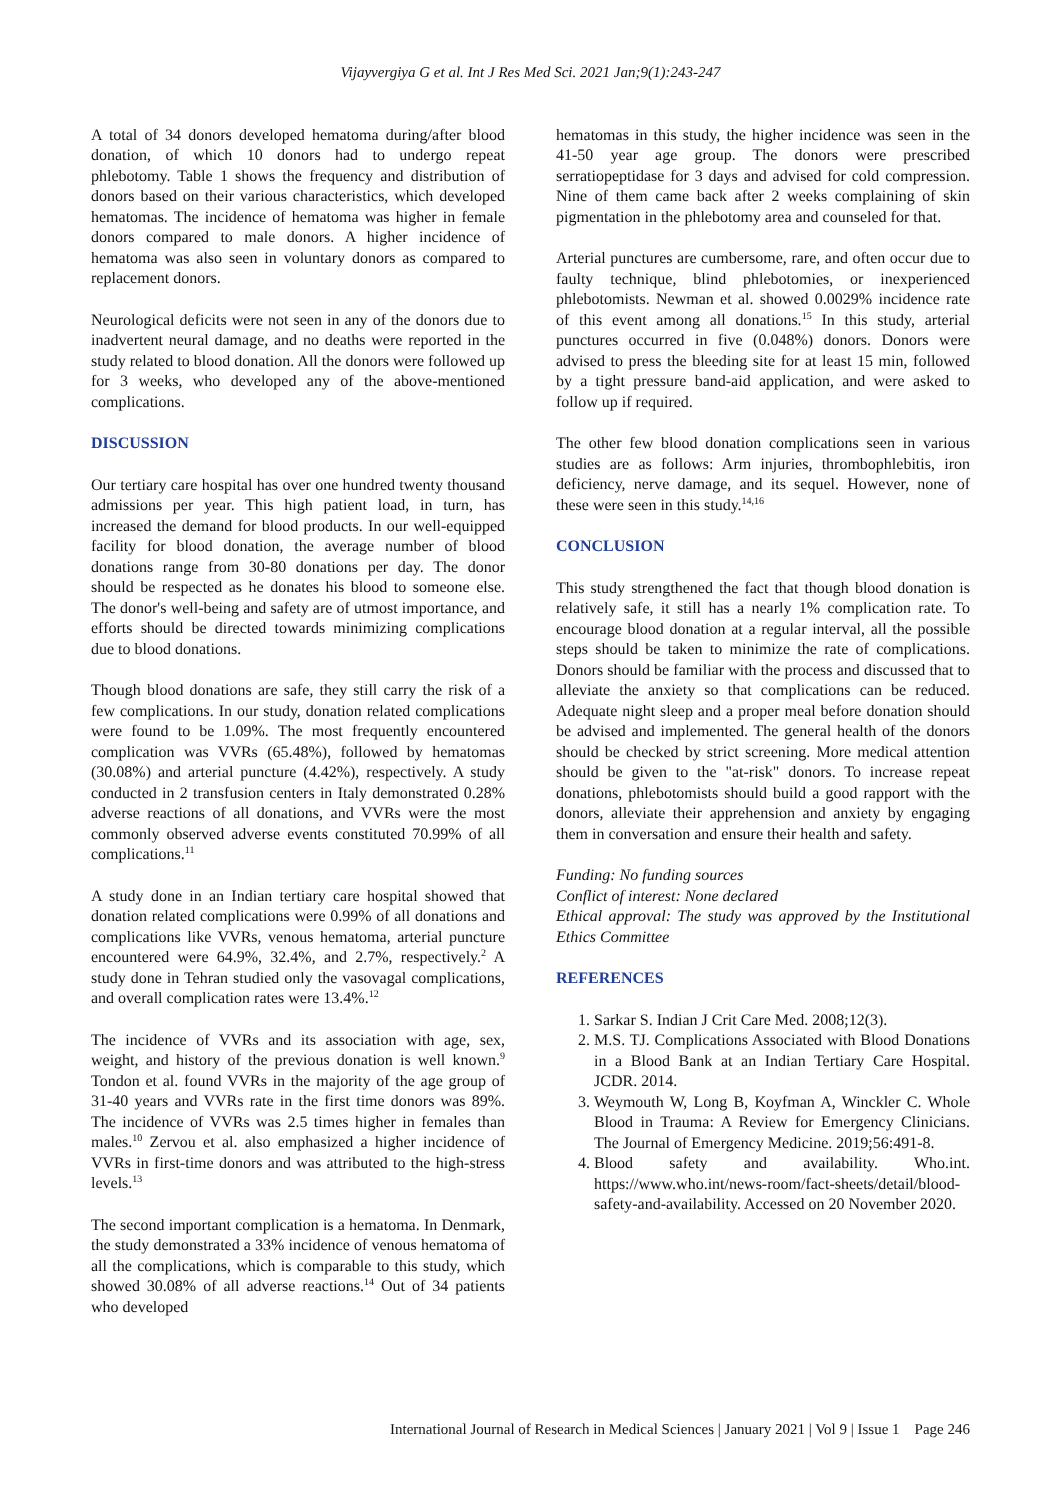Vijayvergiya G et al. Int J Res Med Sci. 2021 Jan;9(1):243-247
A total of 34 donors developed hematoma during/after blood donation, of which 10 donors had to undergo repeat phlebotomy. Table 1 shows the frequency and distribution of donors based on their various characteristics, which developed hematomas. The incidence of hematoma was higher in female donors compared to male donors. A higher incidence of hematoma was also seen in voluntary donors as compared to replacement donors.
Neurological deficits were not seen in any of the donors due to inadvertent neural damage, and no deaths were reported in the study related to blood donation. All the donors were followed up for 3 weeks, who developed any of the above-mentioned complications.
DISCUSSION
Our tertiary care hospital has over one hundred twenty thousand admissions per year. This high patient load, in turn, has increased the demand for blood products. In our well-equipped facility for blood donation, the average number of blood donations range from 30-80 donations per day. The donor should be respected as he donates his blood to someone else. The donor's well-being and safety are of utmost importance, and efforts should be directed towards minimizing complications due to blood donations.
Though blood donations are safe, they still carry the risk of a few complications. In our study, donation related complications were found to be 1.09%. The most frequently encountered complication was VVRs (65.48%), followed by hematomas (30.08%) and arterial puncture (4.42%), respectively. A study conducted in 2 transfusion centers in Italy demonstrated 0.28% adverse reactions of all donations, and VVRs were the most commonly observed adverse events constituted 70.99% of all complications.<sup>11</sup>
A study done in an Indian tertiary care hospital showed that donation related complications were 0.99% of all donations and complications like VVRs, venous hematoma, arterial puncture encountered were 64.9%, 32.4%, and 2.7%, respectively.<sup>2</sup> A study done in Tehran studied only the vasovagal complications, and overall complication rates were 13.4%.<sup>12</sup>
The incidence of VVRs and its association with age, sex, weight, and history of the previous donation is well known.<sup>9</sup> Tondon et al. found VVRs in the majority of the age group of 31-40 years and VVRs rate in the first time donors was 89%. The incidence of VVRs was 2.5 times higher in females than males.<sup>10</sup> Zervou et al. also emphasized a higher incidence of VVRs in first-time donors and was attributed to the high-stress levels.<sup>13</sup>
The second important complication is a hematoma. In Denmark, the study demonstrated a 33% incidence of venous hematoma of all the complications, which is comparable to this study, which showed 30.08% of all adverse reactions.<sup>14</sup> Out of 34 patients who developed
hematomas in this study, the higher incidence was seen in the 41-50 year age group. The donors were prescribed serratiopeptidase for 3 days and advised for cold compression. Nine of them came back after 2 weeks complaining of skin pigmentation in the phlebotomy area and counseled for that.
Arterial punctures are cumbersome, rare, and often occur due to faulty technique, blind phlebotomies, or inexperienced phlebotomists. Newman et al. showed 0.0029% incidence rate of this event among all donations.<sup>15</sup> In this study, arterial punctures occurred in five (0.048%) donors. Donors were advised to press the bleeding site for at least 15 min, followed by a tight pressure band-aid application, and were asked to follow up if required.
The other few blood donation complications seen in various studies are as follows: Arm injuries, thrombophlebitis, iron deficiency, nerve damage, and its sequel. However, none of these were seen in this study.<sup>14,16</sup>
CONCLUSION
This study strengthened the fact that though blood donation is relatively safe, it still has a nearly 1% complication rate. To encourage blood donation at a regular interval, all the possible steps should be taken to minimize the rate of complications. Donors should be familiar with the process and discussed that to alleviate the anxiety so that complications can be reduced. Adequate night sleep and a proper meal before donation should be advised and implemented. The general health of the donors should be checked by strict screening. More medical attention should be given to the "at-risk" donors. To increase repeat donations, phlebotomists should build a good rapport with the donors, alleviate their apprehension and anxiety by engaging them in conversation and ensure their health and safety.
Funding: No funding sources
Conflict of interest: None declared
Ethical approval: The study was approved by the Institutional Ethics Committee
REFERENCES
1. Sarkar S. Indian J Crit Care Med. 2008;12(3).
2. M.S. TJ. Complications Associated with Blood Donations in a Blood Bank at an Indian Tertiary Care Hospital. JCDR. 2014.
3. Weymouth W, Long B, Koyfman A, Winckler C. Whole Blood in Trauma: A Review for Emergency Clinicians. The Journal of Emergency Medicine. 2019;56:491-8.
4. Blood safety and availability. Who.int. https://www.who.int/news-room/fact-sheets/detail/blood-safety-and-availability. Accessed on 20 November 2020.
International Journal of Research in Medical Sciences | January 2021 | Vol 9 | Issue 1 Page 246